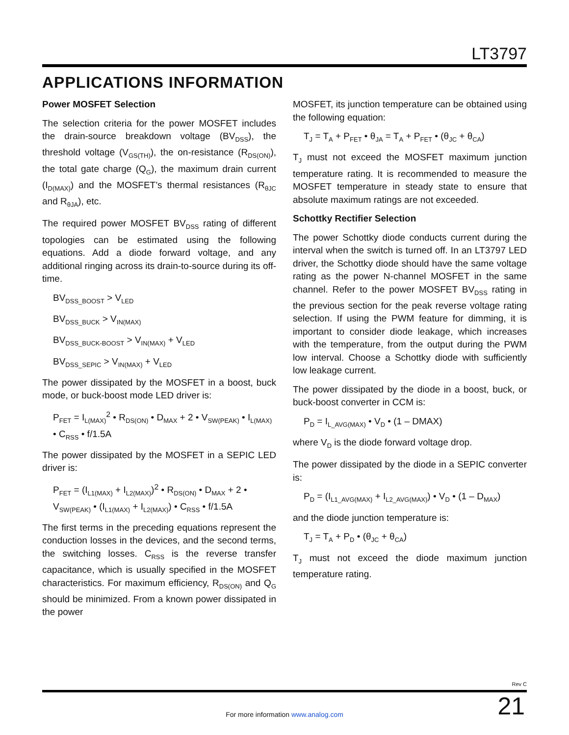LT3797
APPLICATIONS INFORMATION
Power MOSFET Selection
The selection criteria for the power MOSFET includes the drain-source breakdown voltage (BV<sub>DSS</sub>), the threshold voltage (V<sub>GS(TH)</sub>), the on-resistance (R<sub>DS(ON)</sub>), the total gate charge (Q<sub>G</sub>), the maximum drain current (I<sub>D(MAX)</sub>) and the MOSFET’s thermal resistances (R<sub>θJC</sub> and R<sub>θJA</sub>), etc.
The required power MOSFET BV<sub>DSS</sub> rating of different topologies can be estimated using the following equations. Add a diode forward voltage, and any additional ringing across its drain-to-source during its off-time.
BV<sub>DSS_BOOST</sub> > V<sub>LED</sub>
BV<sub>DSS_BUCK</sub> > V<sub>IN(MAX)</sub>
BV<sub>DSS_BUCK-BOOST</sub> > V<sub>IN(MAX)</sub> + V<sub>LED</sub>
BV<sub>DSS_SEPIC</sub> > V<sub>IN(MAX)</sub> + V<sub>LED</sub>
The power dissipated by the MOSFET in a boost, buck mode, or buck-boost mode LED driver is:
P<sub>FET</sub> = I<sub>L(MAX)</sub><sup>2</sup> • R<sub>DS(ON)</sub> • D<sub>MAX</sub> + 2 • V<sub>SW(PEAK)</sub> • I<sub>L(MAX)</sub> • C<sub>RSS</sub> • f/1.5A
The power dissipated by the MOSFET in a SEPIC LED driver is:
P<sub>FET</sub> = (I<sub>L1(MAX)</sub> + I<sub>L2(MAX)</sub>)<sup>2</sup> • R<sub>DS(ON)</sub> • D<sub>MAX</sub> + 2 • V<sub>SW(PEAK)</sub> • (I<sub>L1(MAX)</sub> + I<sub>L2(MAX)</sub>) • C<sub>RSS</sub> • f/1.5A
The first terms in the preceding equations represent the conduction losses in the devices, and the second terms, the switching losses. C<sub>RSS</sub> is the reverse transfer capacitance, which is usually specified in the MOSFET characteristics. For maximum efficiency, R<sub>DS(ON)</sub> and Q<sub>G</sub> should be minimized. From a known power dissipated in the power
MOSFET, its junction temperature can be obtained using the following equation:
T<sub>J</sub> = T<sub>A</sub> + P<sub>FET</sub> • θ<sub>JA</sub> = T<sub>A</sub> + P<sub>FET</sub> • (θ<sub>JC</sub> + θ<sub>CA</sub>)
T<sub>J</sub> must not exceed the MOSFET maximum junction temperature rating. It is recommended to measure the MOSFET temperature in steady state to ensure that absolute maximum ratings are not exceeded.
Schottky Rectifier Selection
The power Schottky diode conducts current during the interval when the switch is turned off. In an LT3797 LED driver, the Schottky diode should have the same voltage rating as the power N-channel MOSFET in the same channel. Refer to the power MOSFET BV<sub>DSS</sub> rating in the previous section for the peak reverse voltage rating selection. If using the PWM feature for dimming, it is important to consider diode leakage, which increases with the temperature, from the output during the PWM low interval. Choose a Schottky diode with sufficiently low leakage current.
The power dissipated by the diode in a boost, buck, or buck-boost converter in CCM is:
P<sub>D</sub> = I<sub>L_AVG(MAX)</sub> • V<sub>D</sub> • (1 – DMAX)
where V<sub>D</sub> is the diode forward voltage drop.
The power dissipated by the diode in a SEPIC converter is:
P<sub>D</sub> = (I<sub>L1_AVG(MAX)</sub> + I<sub>L2_AVG(MAX)</sub>) • V<sub>D</sub> • (1 – D<sub>MAX</sub>)
and the diode junction temperature is:
T<sub>J</sub> = T<sub>A</sub> + P<sub>D</sub> • (θ<sub>JC</sub> + θ<sub>CA</sub>)
T<sub>J</sub> must not exceed the diode maximum junction temperature rating.
Rev C
21
For more information www.analog.com